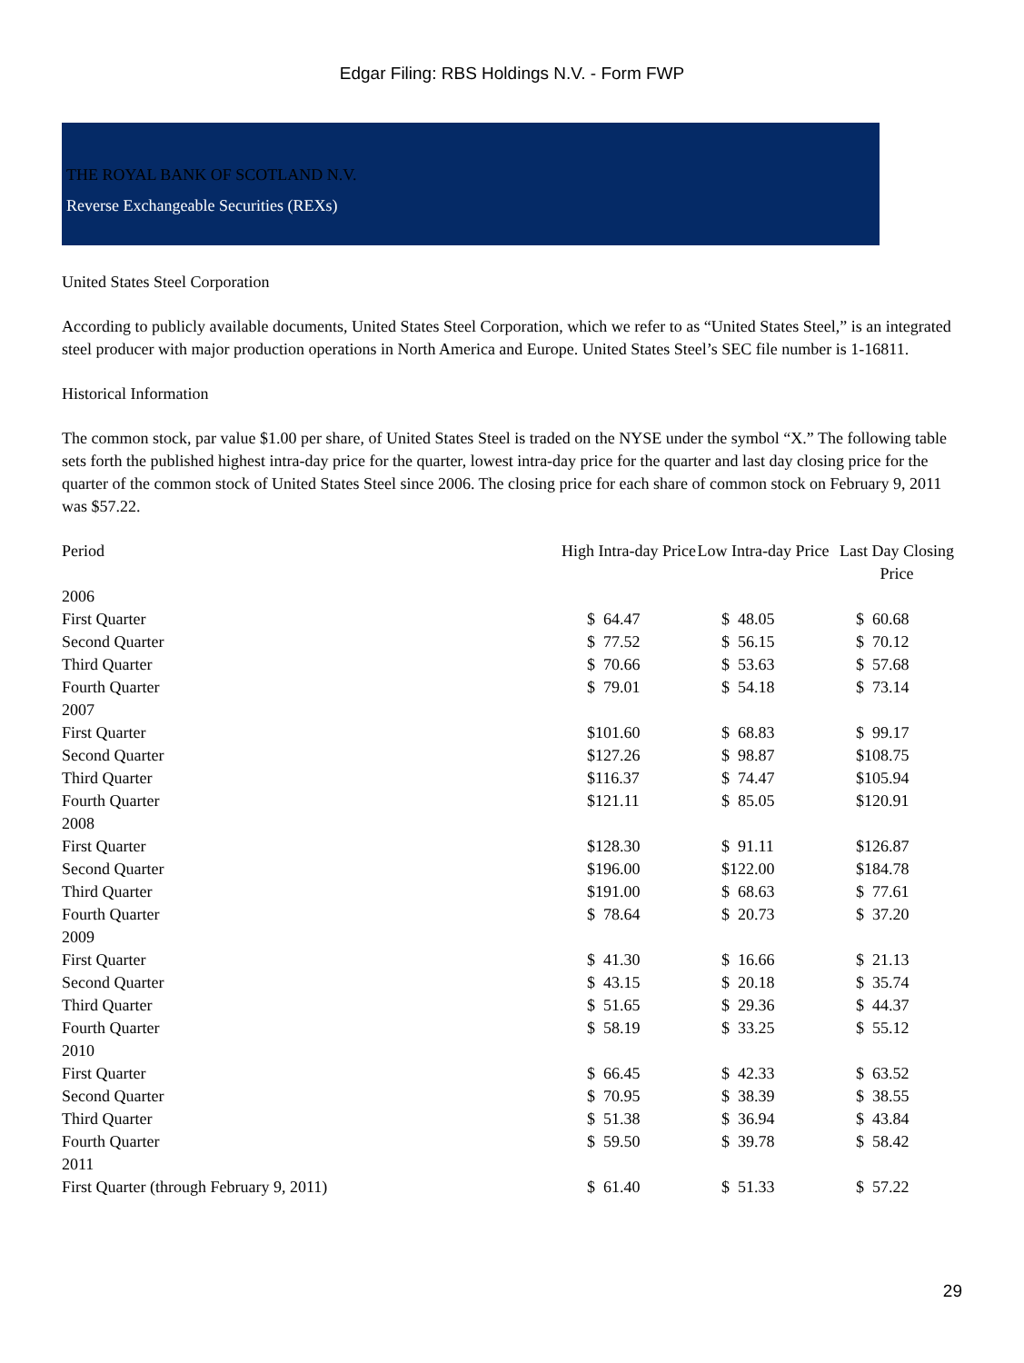Edgar Filing: RBS Holdings N.V. - Form FWP
THE ROYAL BANK OF SCOTLAND N.V.
Reverse Exchangeable Securities (REXs)
United States Steel Corporation
According to publicly available documents, United States Steel Corporation, which we refer to as “United States Steel,” is an integrated steel producer with major production operations in North America and Europe. United States Steel’s SEC file number is 1-16811.
Historical Information
The common stock, par value $1.00 per share, of United States Steel is traded on the NYSE under the symbol “X.” The following table sets forth the published highest intra-day price for the quarter, lowest intra-day price for the quarter and last day closing price for the quarter of the common stock of United States Steel since 2006. The closing price for each share of common stock on February 9, 2011 was $57.22.
| Period | High Intra-day Price | Low Intra-day Price | Last Day Closing Price |
| --- | --- | --- | --- |
| 2006 | | | |
| First Quarter | $ 64.47 | $ 48.05 | $ 60.68 |
| Second Quarter | $ 77.52 | $ 56.15 | $ 70.12 |
| Third Quarter | $ 70.66 | $ 53.63 | $ 57.68 |
| Fourth Quarter | $ 79.01 | $ 54.18 | $ 73.14 |
| 2007 | | | |
| First Quarter | $101.60 | $ 68.83 | $ 99.17 |
| Second Quarter | $127.26 | $ 98.87 | $108.75 |
| Third Quarter | $116.37 | $ 74.47 | $105.94 |
| Fourth Quarter | $121.11 | $ 85.05 | $120.91 |
| 2008 | | | |
| First Quarter | $128.30 | $ 91.11 | $126.87 |
| Second Quarter | $196.00 | $122.00 | $184.78 |
| Third Quarter | $191.00 | $ 68.63 | $ 77.61 |
| Fourth Quarter | $ 78.64 | $ 20.73 | $ 37.20 |
| 2009 | | | |
| First Quarter | $ 41.30 | $ 16.66 | $ 21.13 |
| Second Quarter | $ 43.15 | $ 20.18 | $ 35.74 |
| Third Quarter | $ 51.65 | $ 29.36 | $ 44.37 |
| Fourth Quarter | $ 58.19 | $ 33.25 | $ 55.12 |
| 2010 | | | |
| First Quarter | $ 66.45 | $ 42.33 | $ 63.52 |
| Second Quarter | $ 70.95 | $ 38.39 | $ 38.55 |
| Third Quarter | $ 51.38 | $ 36.94 | $ 43.84 |
| Fourth Quarter | $ 59.50 | $ 39.78 | $ 58.42 |
| 2011 | | | |
| First Quarter (through February 9, 2011) | $ 61.40 | $ 51.33 | $ 57.22 |
29